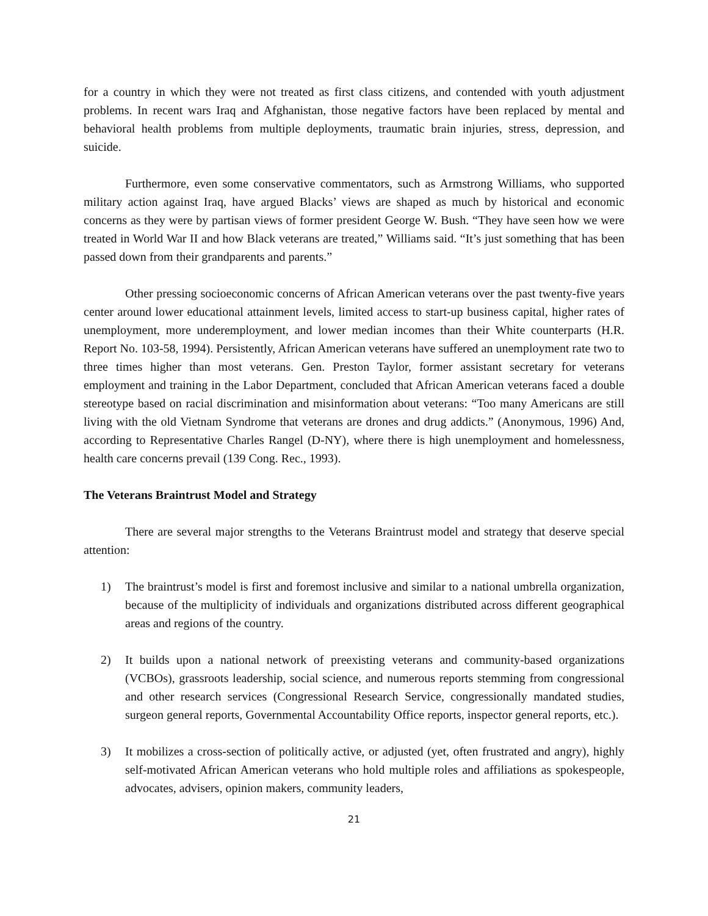for a country in which they were not treated as first class citizens, and contended with youth adjustment problems. In recent wars Iraq and Afghanistan, those negative factors have been replaced by mental and behavioral health problems from multiple deployments, traumatic brain injuries, stress, depression, and suicide.
Furthermore, even some conservative commentators, such as Armstrong Williams, who supported military action against Iraq, have argued Blacks’ views are shaped as much by historical and economic concerns as they were by partisan views of former president George W. Bush. “They have seen how we were treated in World War II and how Black veterans are treated,” Williams said. “It’s just something that has been passed down from their grandparents and parents.”
Other pressing socioeconomic concerns of African American veterans over the past twenty-five years center around lower educational attainment levels, limited access to start-up business capital, higher rates of unemployment, more underemployment, and lower median incomes than their White counterparts (H.R. Report No. 103-58, 1994). Persistently, African American veterans have suffered an unemployment rate two to three times higher than most veterans. Gen. Preston Taylor, former assistant secretary for veterans employment and training in the Labor Department, concluded that African American veterans faced a double stereotype based on racial discrimination and misinformation about veterans: “Too many Americans are still living with the old Vietnam Syndrome that veterans are drones and drug addicts.” (Anonymous, 1996) And, according to Representative Charles Rangel (D-NY), where there is high unemployment and homelessness, health care concerns prevail (139 Cong. Rec., 1993).
The Veterans Braintrust Model and Strategy
There are several major strengths to the Veterans Braintrust model and strategy that deserve special attention:
1) The braintrust’s model is first and foremost inclusive and similar to a national umbrella organization, because of the multiplicity of individuals and organizations distributed across different geographical areas and regions of the country.
2) It builds upon a national network of preexisting veterans and community-based organizations (VCBOs), grassroots leadership, social science, and numerous reports stemming from congressional and other research services (Congressional Research Service, congressionally mandated studies, surgeon general reports, Governmental Accountability Office reports, inspector general reports, etc.).
3) It mobilizes a cross-section of politically active, or adjusted (yet, often frustrated and angry), highly self-motivated African American veterans who hold multiple roles and affiliations as spokespeople, advocates, advisers, opinion makers, community leaders,
21